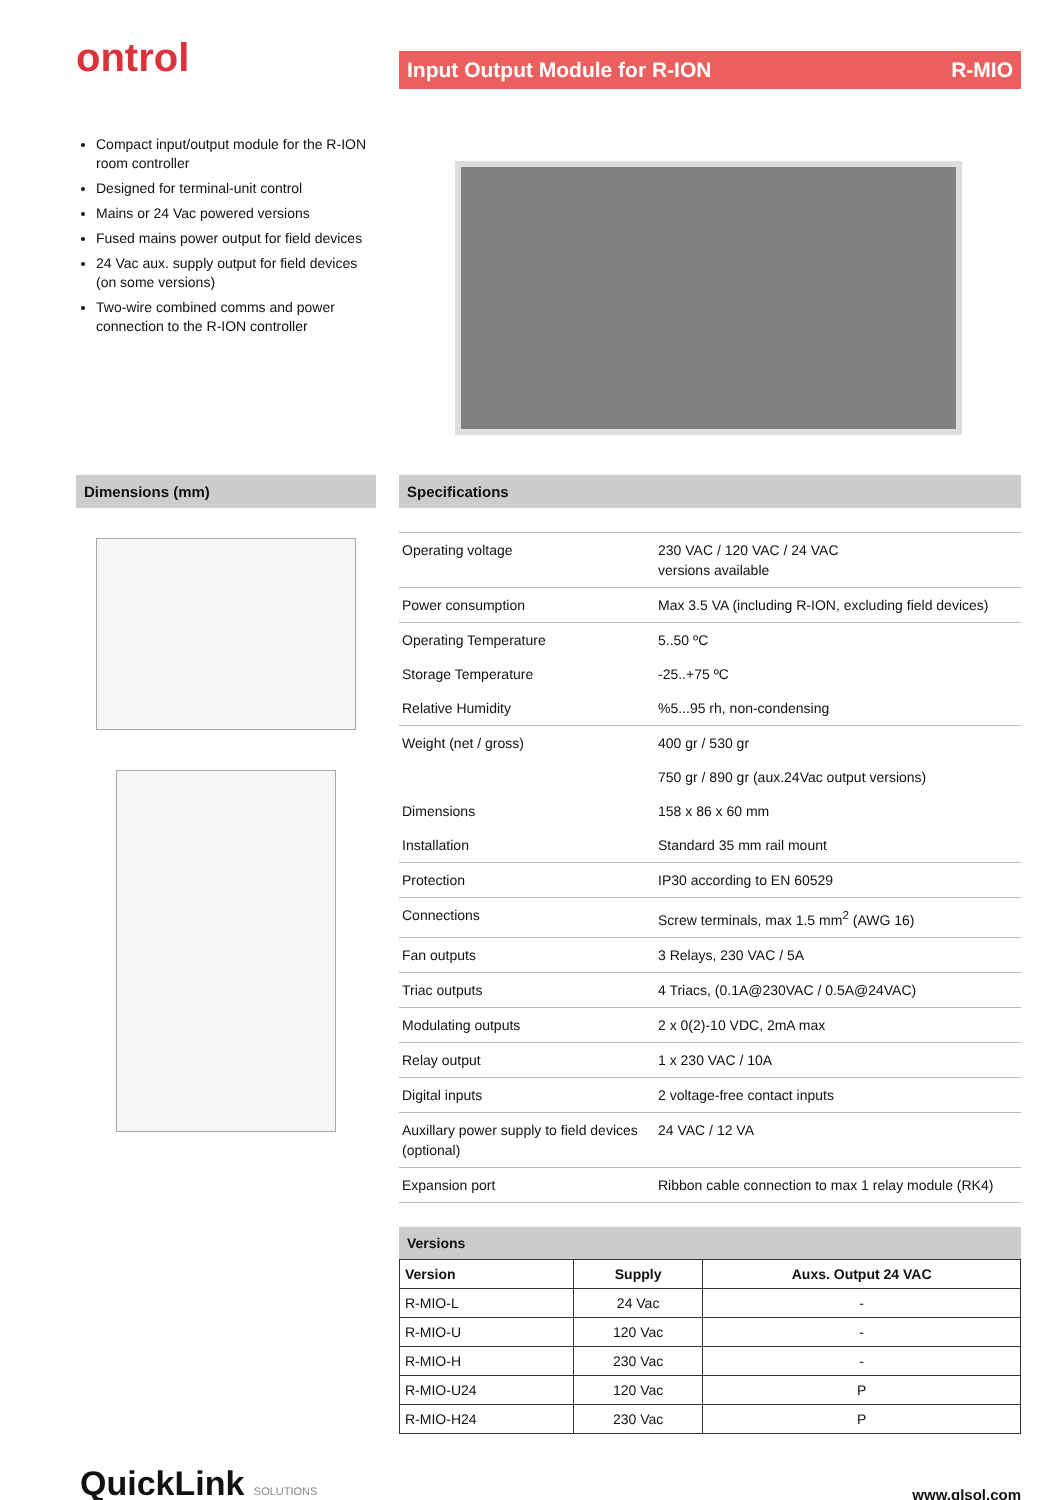ontrol
Input Output Module for R-ION R-MIO
Compact input/output module for the R-ION room controller
Designed for terminal-unit control
Mains or 24 Vac powered versions
Fused mains power output for field devices
24 Vac aux. supply output for field devices (on some versions)
Two-wire combined comms and power connection to the R-ION controller
Dimensions (mm) Specifications
| Operating voltage | 230 VAC / 120 VAC / 24 VAC versions available |
| Power consumption | Max 3.5 VA (including R-ION, excluding field devices) |
| Operating Temperature | 5..50 ºC |
| Storage Temperature | -25..+75 ºC |
| Relative Humidity | %5...95 rh, non-condensing |
| Weight (net / gross) | 400 gr / 530 gr |
| | 750 gr / 890 gr (aux.24Vac output versions) |
| Dimensions | 158 x 86 x 60 mm |
| Installation | Standard 35 mm rail mount |
| Protection | IP30 according to EN 60529 |
| Connections | Screw terminals, max 1.5 mm<sup>2</sup> (AWG 16) |
| Fan outputs | 3 Relays, 230 VAC / 5A |
| Triac outputs | 4 Triacs, (0.1A@230VAC / 0.5A@24VAC) |
| Modulating outputs | 2 x 0(2)-10 VDC, 2mA max |
| Relay output | 1 x 230 VAC / 10A |
| Digital inputs | 2 voltage-free contact inputs |
| Auxillary power supply to field devices (optional) | 24 VAC / 12 VA |
| Expansion port | Ribbon cable connection to max 1 relay module (RK4) |
Versions
| Version | Supply | Auxs. Output 24 VAC |
| --- | --- | --- |
| R-MIO-L | 24 Vac | - |
| R-MIO-U | 120 Vac | - |
| R-MIO-H | 230 Vac | - |
| R-MIO-U24 | 120 Vac | P |
| R-MIO-H24 | 230 Vac | P |
QuickLink SOLUTIONS
www.qlsol.com